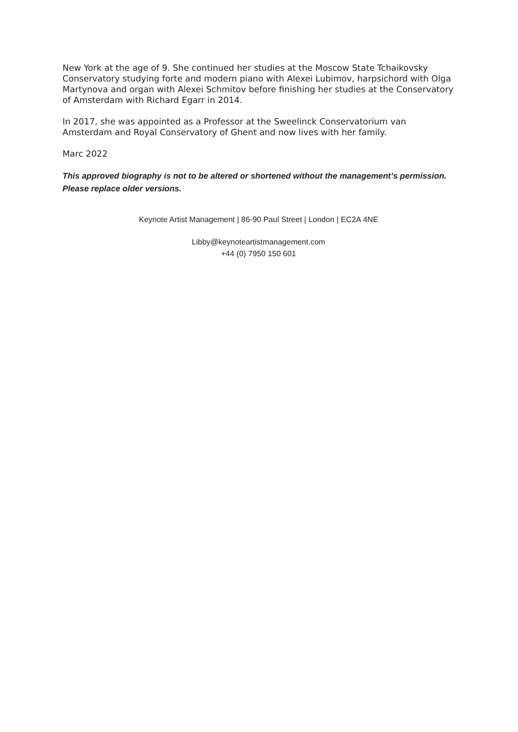New York at the age of 9. She continued her studies at the Moscow State Tchaikovsky Conservatory studying forte and modern piano with Alexei Lubimov, harpsichord with Olga Martynova and organ with Alexei Schmitov before finishing her studies at the Conservatory of Amsterdam with Richard Egarr in 2014.
In 2017, she was appointed as a Professor at the Sweelinck Conservatorium van Amsterdam and Royal Conservatory of Ghent and now lives with her family.
Marc 2022
This approved biography is not to be altered or shortened without the management’s permission. Please replace older versions.
Keynote Artist Management | 86-90 Paul Street | London | EC2A 4NE
Libby@keynoteartistmanagement.com
+44 (0) 7950 150 601